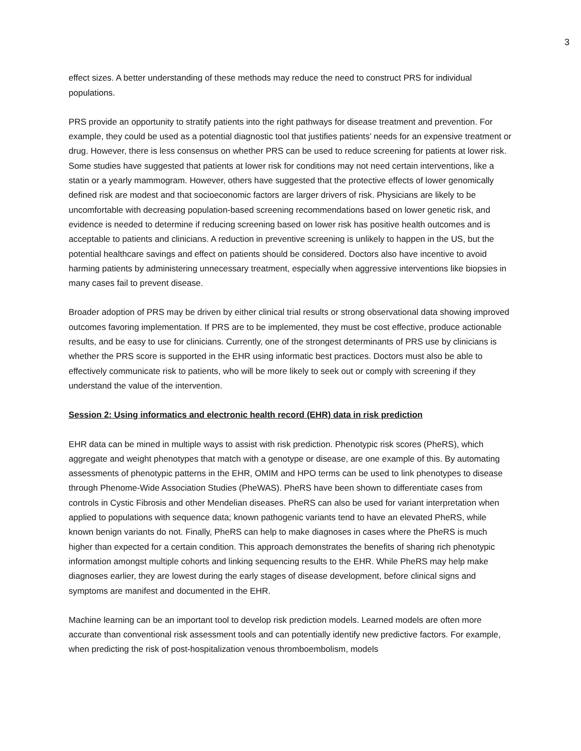3
effect sizes. A better understanding of these methods may reduce the need to construct PRS for individual populations.
PRS provide an opportunity to stratify patients into the right pathways for disease treatment and prevention. For example, they could be used as a potential diagnostic tool that justifies patients’ needs for an expensive treatment or drug. However, there is less consensus on whether PRS can be used to reduce screening for patients at lower risk. Some studies have suggested that patients at lower risk for conditions may not need certain interventions, like a statin or a yearly mammogram. However, others have suggested that the protective effects of lower genomically defined risk are modest and that socioeconomic factors are larger drivers of risk. Physicians are likely to be uncomfortable with decreasing population-based screening recommendations based on lower genetic risk, and evidence is needed to determine if reducing screening based on lower risk has positive health outcomes and is acceptable to patients and clinicians. A reduction in preventive screening is unlikely to happen in the US, but the potential healthcare savings and effect on patients should be considered. Doctors also have incentive to avoid harming patients by administering unnecessary treatment, especially when aggressive interventions like biopsies in many cases fail to prevent disease.
Broader adoption of PRS may be driven by either clinical trial results or strong observational data showing improved outcomes favoring implementation. If PRS are to be implemented, they must be cost effective, produce actionable results, and be easy to use for clinicians. Currently, one of the strongest determinants of PRS use by clinicians is whether the PRS score is supported in the EHR using informatic best practices. Doctors must also be able to effectively communicate risk to patients, who will be more likely to seek out or comply with screening if they understand the value of the intervention.
Session 2: Using informatics and electronic health record (EHR) data in risk prediction
EHR data can be mined in multiple ways to assist with risk prediction. Phenotypic risk scores (PheRS), which aggregate and weight phenotypes that match with a genotype or disease, are one example of this. By automating assessments of phenotypic patterns in the EHR, OMIM and HPO terms can be used to link phenotypes to disease through Phenome-Wide Association Studies (PheWAS). PheRS have been shown to differentiate cases from controls in Cystic Fibrosis and other Mendelian diseases. PheRS can also be used for variant interpretation when applied to populations with sequence data; known pathogenic variants tend to have an elevated PheRS, while known benign variants do not. Finally, PheRS can help to make diagnoses in cases where the PheRS is much higher than expected for a certain condition. This approach demonstrates the benefits of sharing rich phenotypic information amongst multiple cohorts and linking sequencing results to the EHR. While PheRS may help make diagnoses earlier, they are lowest during the early stages of disease development, before clinical signs and symptoms are manifest and documented in the EHR.
Machine learning can be an important tool to develop risk prediction models. Learned models are often more accurate than conventional risk assessment tools and can potentially identify new predictive factors. For example, when predicting the risk of post-hospitalization venous thromboembolism, models